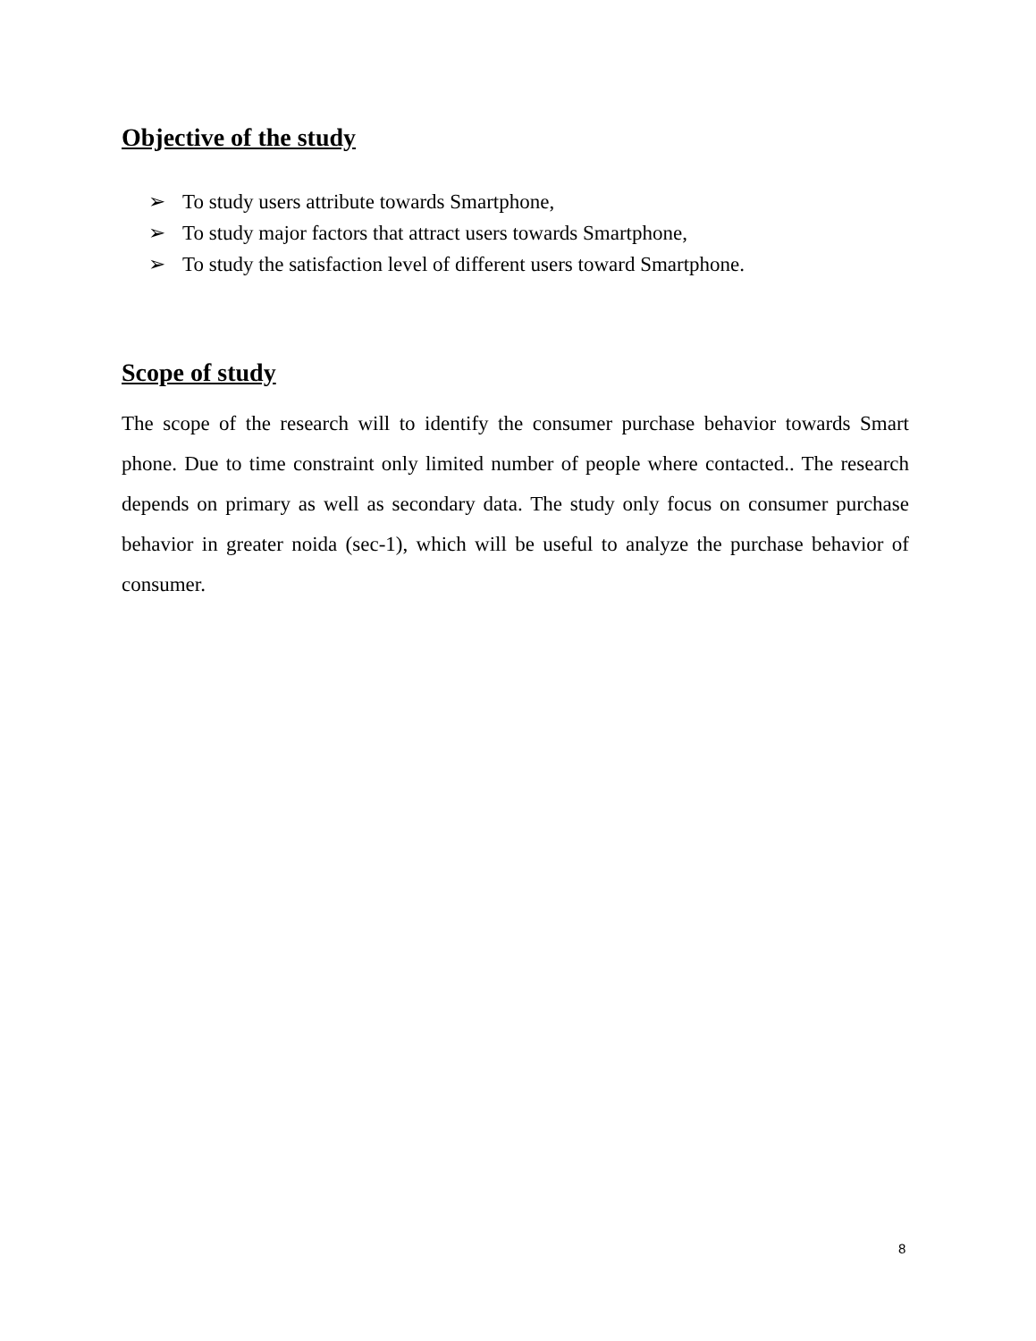Objective of the study
➢ To study users attribute towards Smartphone,
➢ To study major factors that attract users towards Smartphone,
➢ To study the satisfaction level of different users toward Smartphone.
Scope of study
The scope of the research will to identify the consumer purchase behavior towards Smart phone. Due to time constraint only limited number of people where contacted.. The research depends on primary as well as secondary data. The study only focus on consumer purchase behavior in greater noida (sec-1), which will be useful to analyze the purchase behavior of consumer.
8